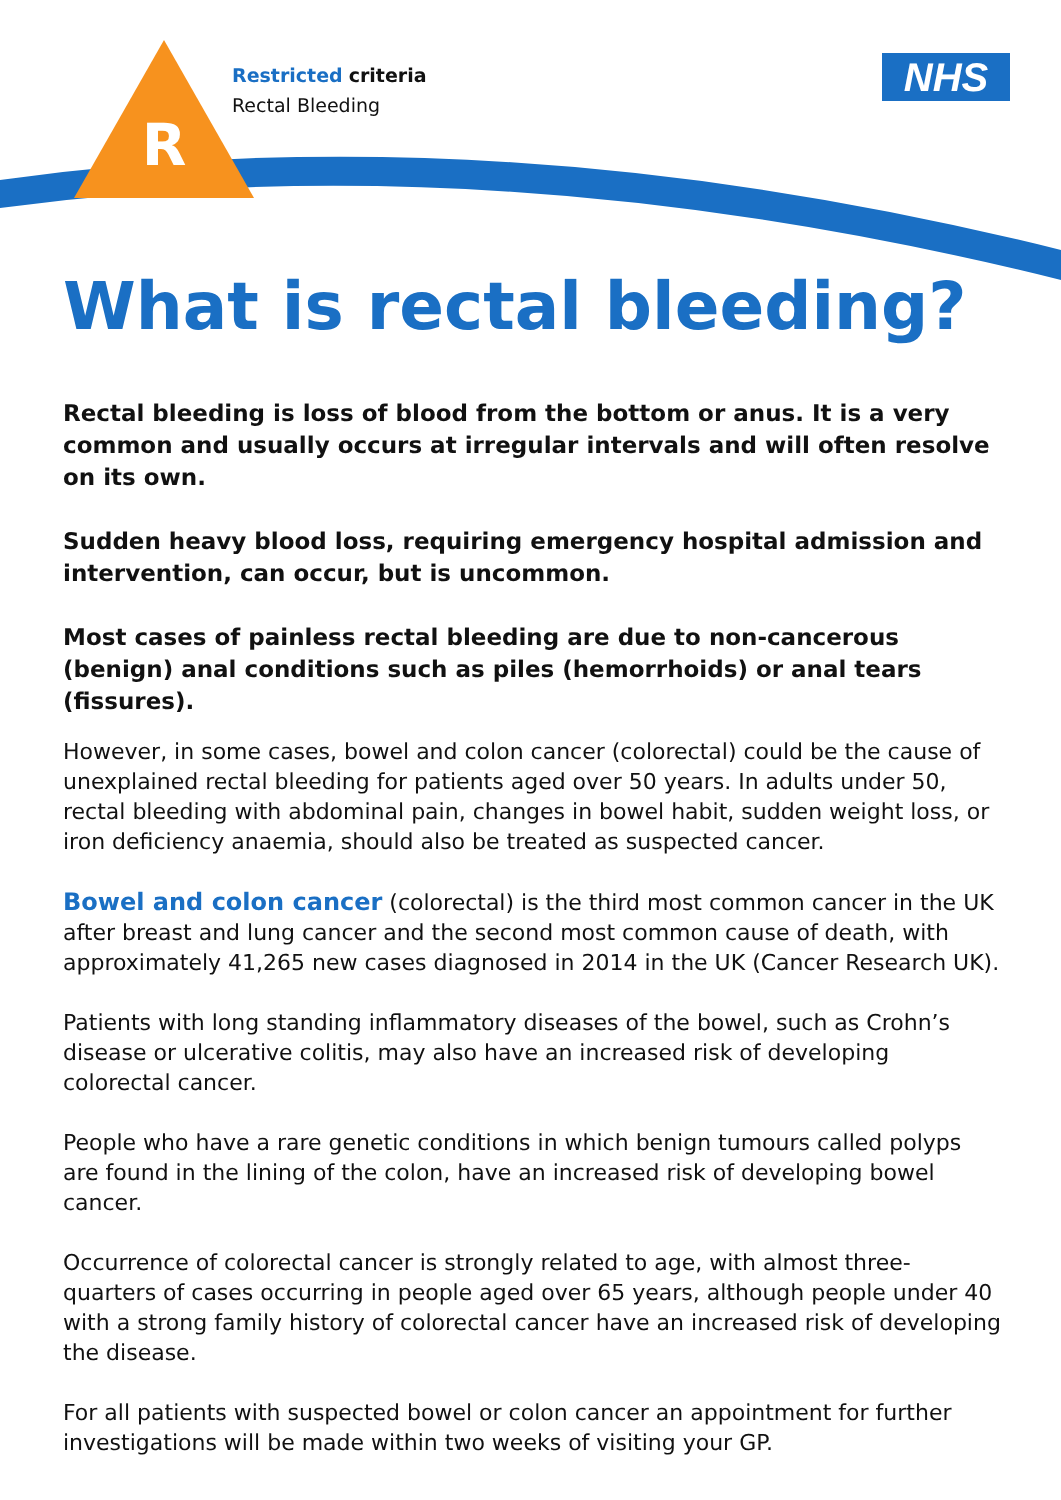R
Restricted criteria
Rectal Bleeding
NHS
What is rectal bleeding?
Rectal bleeding is loss of blood from the bottom or anus. It is a very common and usually occurs at irregular intervals and will often resolve on its own.
Sudden heavy blood loss, requiring emergency hospital admission and intervention, can occur, but is uncommon.
Most cases of painless rectal bleeding are due to non-cancerous (benign) anal conditions such as piles (hemorrhoids) or anal tears (fissures).
However, in some cases, bowel and colon cancer (colorectal) could be the cause of unexplained rectal bleeding for patients aged over 50 years. In adults under 50, rectal bleeding with abdominal pain, changes in bowel habit, sudden weight loss, or iron deficiency anaemia, should also be treated as suspected cancer.
Bowel and colon cancer (colorectal) is the third most common cancer in the UK after breast and lung cancer and the second most common cause of death, with approximately 41,265 new cases diagnosed in 2014 in the UK (Cancer Research UK).
Patients with long standing inflammatory diseases of the bowel, such as Crohn’s disease or ulcerative colitis, may also have an increased risk of developing colorectal cancer.
People who have a rare genetic conditions in which benign tumours called polyps are found in the lining of the colon, have an increased risk of developing bowel cancer.
Occurrence of colorectal cancer is strongly related to age, with almost three-quarters of cases occurring in people aged over 65 years, although people under 40 with a strong family history of colorectal cancer have an increased risk of developing the disease.
For all patients with suspected bowel or colon cancer an appointment for further investigations will be made within two weeks of visiting your GP.